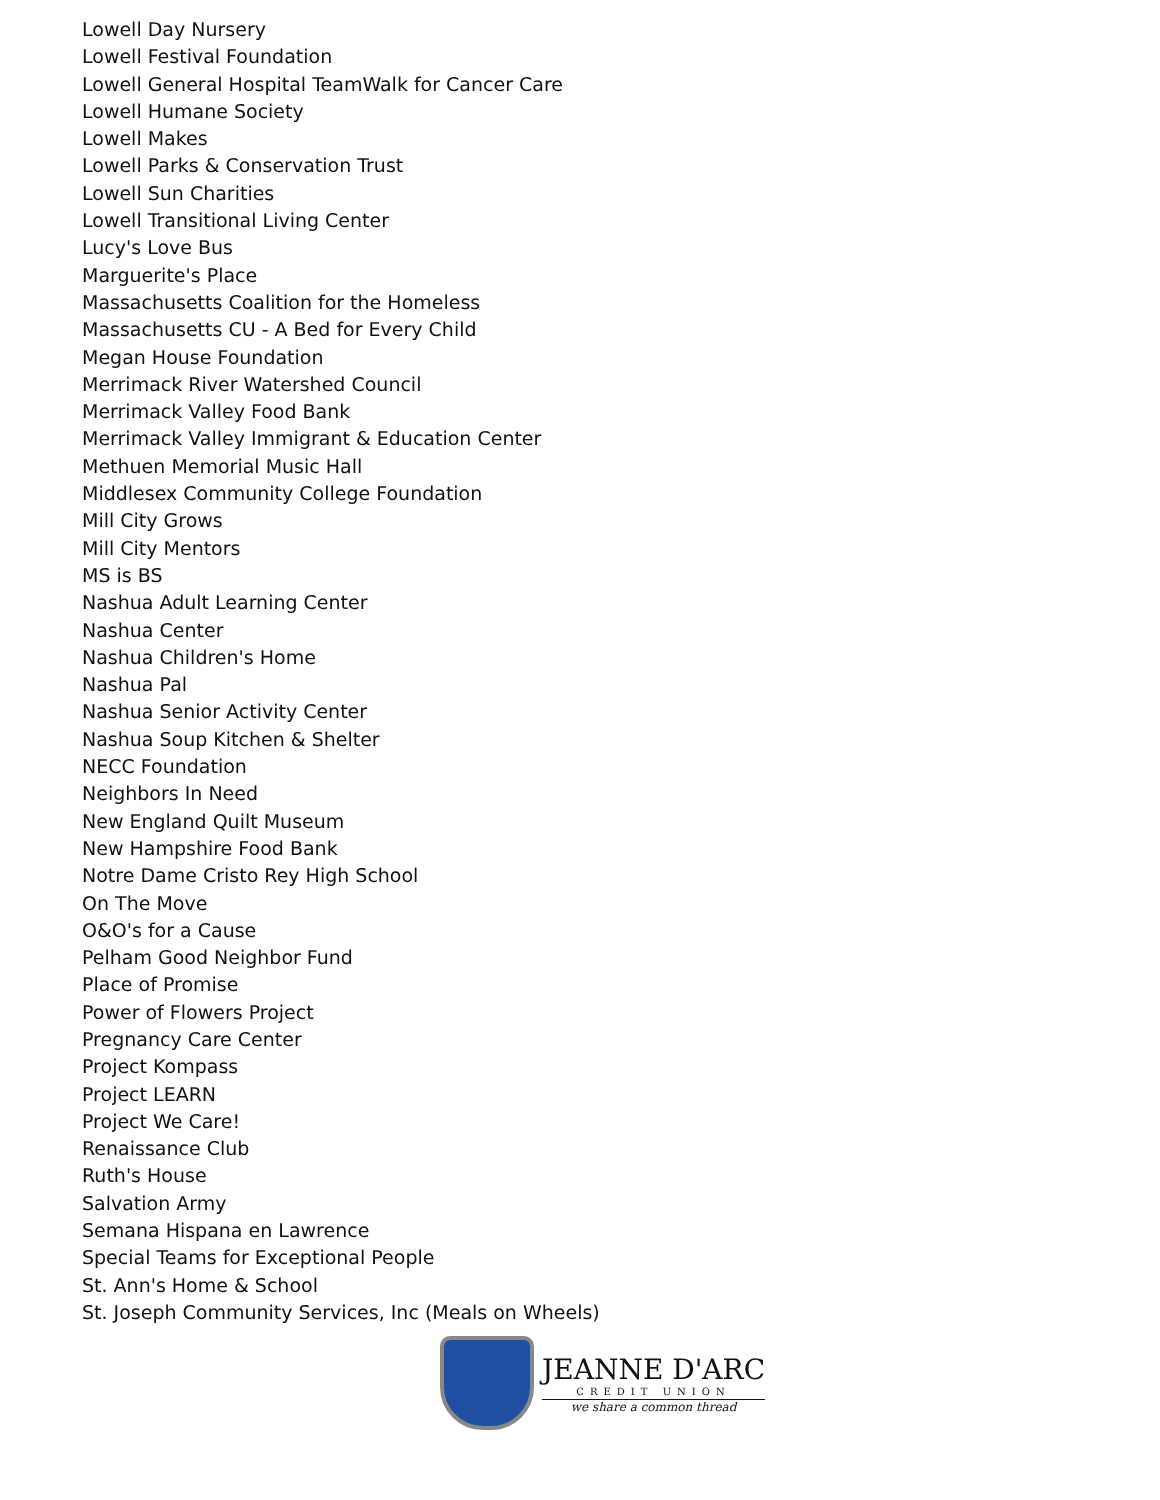Lowell Day Nursery
Lowell Festival Foundation
Lowell General Hospital TeamWalk for Cancer Care
Lowell Humane Society
Lowell Makes
Lowell Parks & Conservation Trust
Lowell Sun Charities
Lowell Transitional Living Center
Lucy's Love Bus
Marguerite's Place
Massachusetts Coalition for the Homeless
Massachusetts CU - A Bed for Every Child
Megan House Foundation
Merrimack River Watershed Council
Merrimack Valley Food Bank
Merrimack Valley Immigrant & Education Center
Methuen Memorial Music Hall
Middlesex Community College Foundation
Mill City Grows
Mill City Mentors
MS is BS
Nashua Adult Learning Center
Nashua Center
Nashua Children's Home
Nashua Pal
Nashua Senior Activity Center
Nashua Soup Kitchen & Shelter
NECC Foundation
Neighbors In Need
New England Quilt Museum
New Hampshire Food Bank
Notre Dame Cristo Rey High School
On The Move
O&O's for a Cause
Pelham Good Neighbor Fund
Place of Promise
Power of Flowers Project
Pregnancy Care Center
Project Kompass
Project LEARN
Project We Care!
Renaissance Club
Ruth's House
Salvation Army
Semana Hispana en Lawrence
Special Teams for Exceptional People
St. Ann's Home & School
St. Joseph Community Services, Inc (Meals on Wheels)
JEANNE D'ARC
CREDIT UNION
we share a common thread